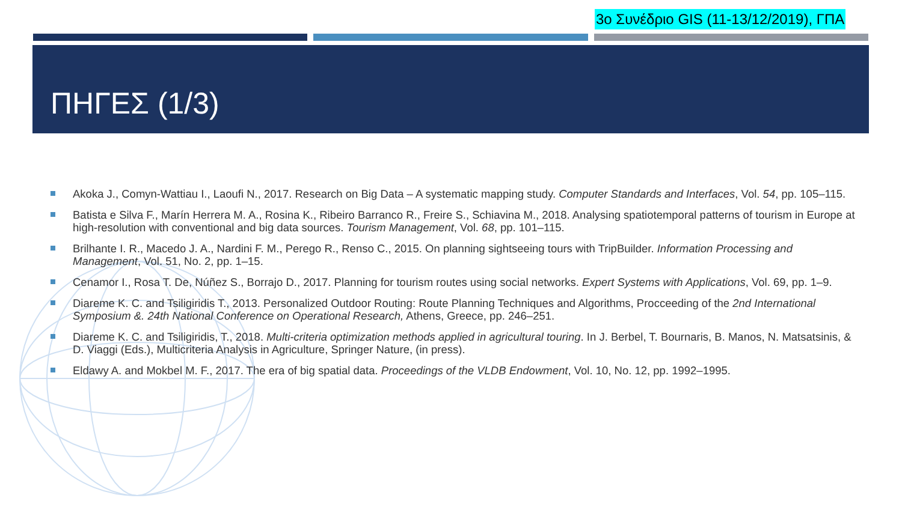3ο Συνέδριο GIS (11-13/12/2019), ΓΠΑ
ΠΗΓΕΣ (1/3)
Akoka J., Comyn-Wattiau I., Laoufi N., 2017. Research on Big Data – A systematic mapping study. Computer Standards and Interfaces, Vol. 54, pp. 105–115.
Batista e Silva F., Marín Herrera M. A., Rosina K., Ribeiro Barranco R., Freire S., Schiavina M., 2018. Analysing spatiotemporal patterns of tourism in Europe at high-resolution with conventional and big data sources. Tourism Management, Vol. 68, pp. 101–115.
Brilhante I. R., Macedo J. A., Nardini F. M., Perego R., Renso C., 2015. On planning sightseeing tours with TripBuilder. Information Processing and Management, Vol. 51, No. 2, pp. 1–15.
Cenamor I., Rosa T. De, Núñez S., Borrajo D., 2017. Planning for tourism routes using social networks. Expert Systems with Applications, Vol. 69, pp. 1–9.
Diareme K. C. and Tsiligiridis T., 2013. Personalized Outdoor Routing: Route Planning Techniques and Algorithms, Procceeding of the 2nd International Symposium &. 24th National Conference on Operational Research, Athens, Greece, pp. 246–251.
Diareme K. C. and Tsiligiridis, T., 2018. Multi-criteria optimization methods applied in agricultural touring. In J. Berbel, T. Bournaris, B. Manos, N. Matsatsinis, & D. Viaggi (Eds.), Multicriteria Analysis in Agriculture, Springer Nature, (in press).
Eldawy A. and Mokbel M. F., 2017. The era of big spatial data. Proceedings of the VLDB Endowment, Vol. 10, No. 12, pp. 1992–1995.